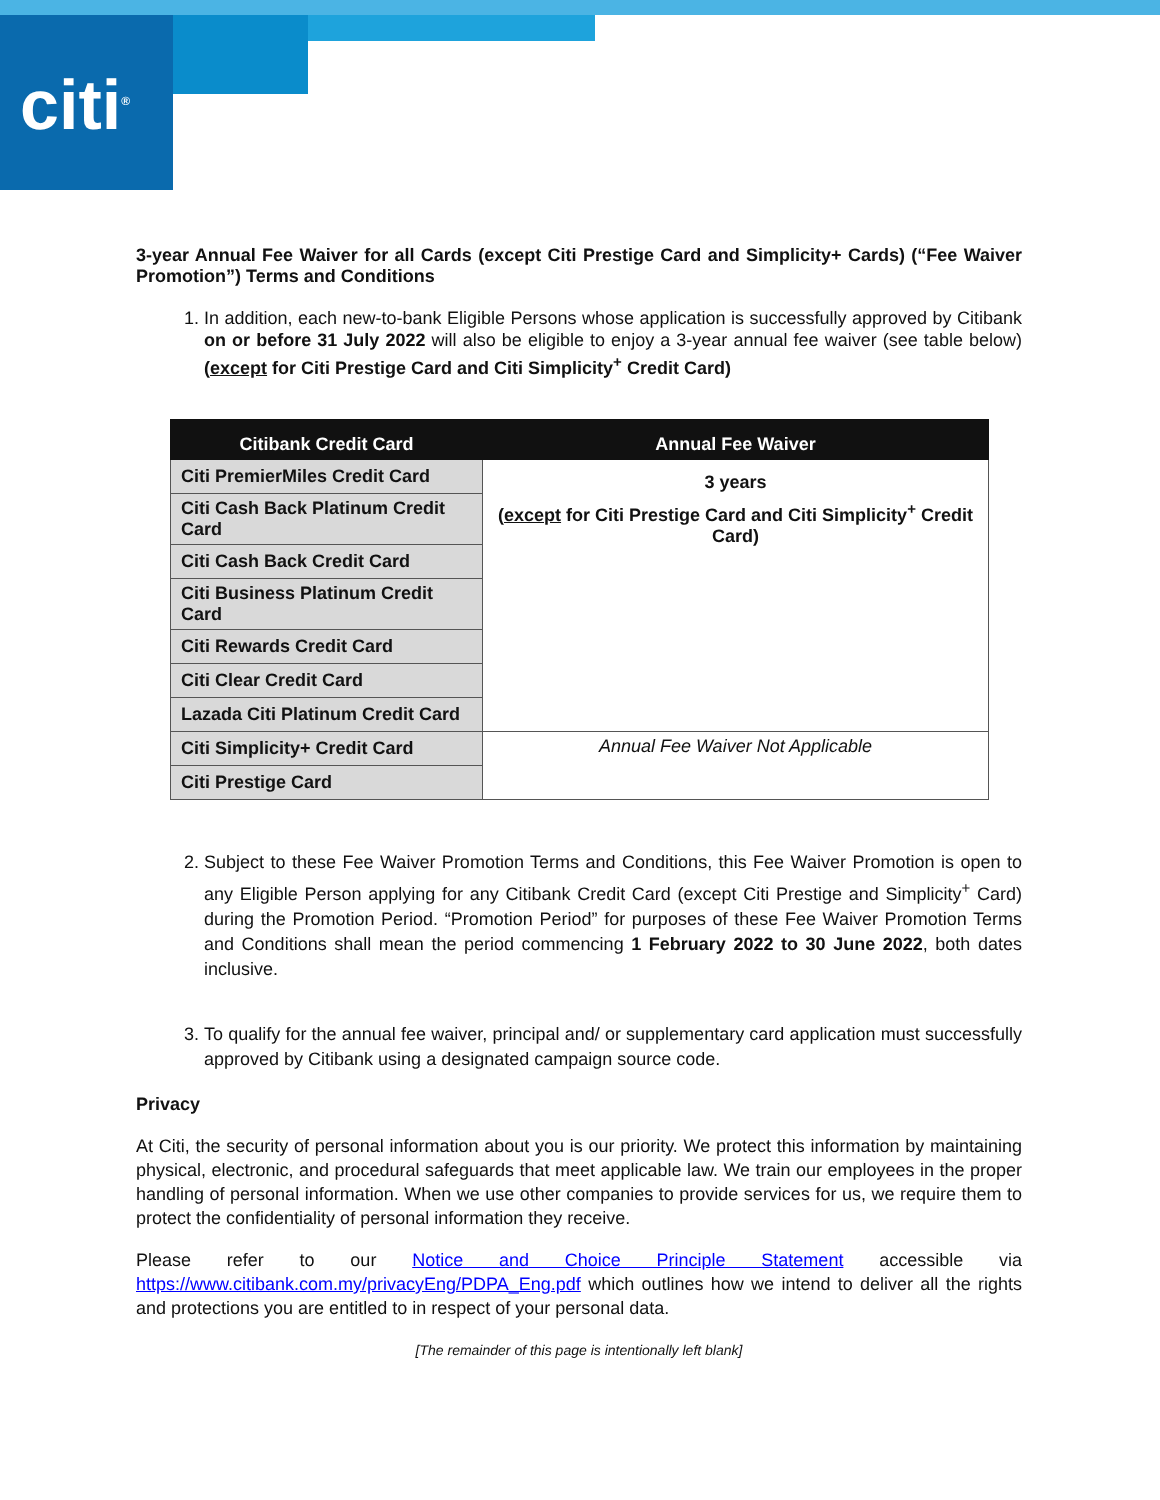citi<sup>®</sup>
3-year Annual Fee Waiver for all Cards (except Citi Prestige Card and Simplicity+ Cards) (“Fee Waiver Promotion”) Terms and Conditions
1. In addition, each new-to-bank Eligible Persons whose application is successfully approved by Citibank on or before 31 July 2022 will also be eligible to enjoy a 3-year annual fee waiver (see table below) (except for Citi Prestige Card and Citi Simplicity<sup>+</sup> Credit Card)
| Citibank Credit Card | Annual Fee Waiver |
| --- | --- |
| Citi PremierMiles Credit Card | 3 years ( except for Citi Prestige Card and Citi Simplicity<sup>+</sup> Credit Card) |
| Citi Cash Back Platinum Credit Card | |
| Citi Cash Back Credit Card | |
| Citi Business Platinum Credit Card | |
| Citi Rewards Credit Card | |
| Citi Clear Credit Card | |
| Lazada Citi Platinum Credit Card | |
| Citi Simplicity+ Credit Card | Annual Fee Waiver Not Applicable |
| Citi Prestige Card | |
2. Subject to these Fee Waiver Promotion Terms and Conditions, this Fee Waiver Promotion is open to any Eligible Person applying for any Citibank Credit Card (except Citi Prestige and Simplicity<sup>+</sup> Card) during the Promotion Period. “Promotion Period” for purposes of these Fee Waiver Promotion Terms and Conditions shall mean the period commencing 1 February 2022 to 30 June 2022, both dates inclusive.
3. To qualify for the annual fee waiver, principal and/ or supplementary card application must successfully approved by Citibank using a designated campaign source code.
Privacy
At Citi, the security of personal information about you is our priority. We protect this information by maintaining physical, electronic, and procedural safeguards that meet applicable law. We train our employees in the proper handling of personal information. When we use other companies to provide services for us, we require them to protect the confidentiality of personal information they receive.
Please refer to our Notice and Choice Principle Statement accessible via https://www.citibank.com.my/privacyEng/PDPA_Eng.pdf which outlines how we intend to deliver all the rights and protections you are entitled to in respect of your personal data.
[The remainder of this page is intentionally left blank]